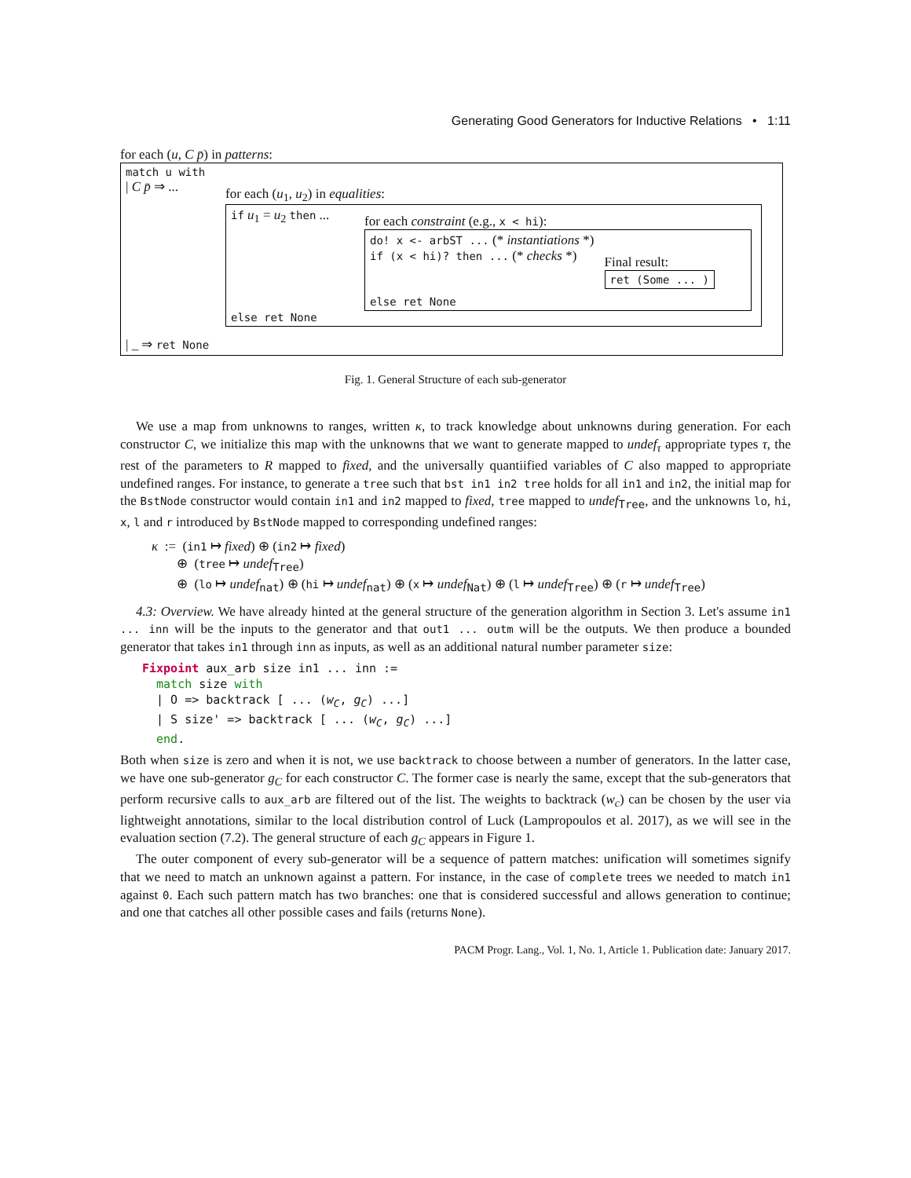Generating Good Generators for Inductive Relations • 1:11
for each (u, C p̄) in patterns:
match u with
| C p̄ ⇒ ...
for each (u<sub>1</sub>, u<sub>2</sub>) in equalities:
if u<sub>1</sub> = u<sub>2</sub> then ...
for each constraint (e.g., x < hi):
do! x <- arbST ... (* instantiations *)
if (x < hi)? then ... (* checks *)
else ret None
Final result:
ret (Some ... )
else ret None
| _ ⇒ ret None
Fig. 1. General Structure of each sub-generator
We use a map from unknowns to ranges, written κ, to track knowledge about unknowns during generation. For each constructor C, we initialize this map with the unknowns that we want to generate mapped to undef<sub>τ</sub> appropriate types τ, the rest of the parameters to R mapped to fixed, and the universally quantiified variables of C also mapped to appropriate undefined ranges. For instance, to generate a tree such that bst in1 in2 tree holds for all in1 and in2, the initial map for the BstNode constructor would contain in1 and in2 mapped to fixed, tree mapped to undef<sub>Tree</sub>, and the unknowns lo, hi, x, l and r introduced by BstNode mapped to corresponding undefined ranges:
κ := (in1 ↦ fixed) ⊕ (in2 ↦ fixed)
⊕ (tree ↦ undef<sub>Tree</sub>)
⊕ (lo ↦ undef<sub>nat</sub>) ⊕ (hi ↦ undef<sub>nat</sub>) ⊕ (x ↦ undef<sub>Nat</sub>) ⊕ (l ↦ undef<sub>Tree</sub>) ⊕ (r ↦ undef<sub>Tree</sub>)
4.3: Overview. We have already hinted at the general structure of the generation algorithm in Section 3. Let's assume in1 ... inn will be the inputs to the generator and that out1 ... outm will be the outputs. We then produce a bounded generator that takes in1 through inn as inputs, as well as an additional natural number parameter size:
Fixpoint aux_arb size in1 ... inn :=
  match size with
  | O => backtrack [ ... (wC, gC) ...]
  | S size' => backtrack [ ... (wC, gC) ...]
  end.
Both when size is zero and when it is not, we use backtrack to choose between a number of generators. In the latter case, we have one sub-generator g<sub>C</sub> for each constructor C. The former case is nearly the same, except that the sub-generators that perform recursive calls to aux_arb are filtered out of the list. The weights to backtrack (w<sub>c</sub>) can be chosen by the user via lightweight annotations, similar to the local distribution control of Luck (Lampropoulos et al. 2017), as we will see in the evaluation section (7.2). The general structure of each g<sub>C</sub> appears in Figure 1.
The outer component of every sub-generator will be a sequence of pattern matches: unification will sometimes signify that we need to match an unknown against a pattern. For instance, in the case of complete trees we needed to match in1 against 0. Each such pattern match has two branches: one that is considered successful and allows generation to continue; and one that catches all other possible cases and fails (returns None).
PACM Progr. Lang., Vol. 1, No. 1, Article 1. Publication date: January 2017.